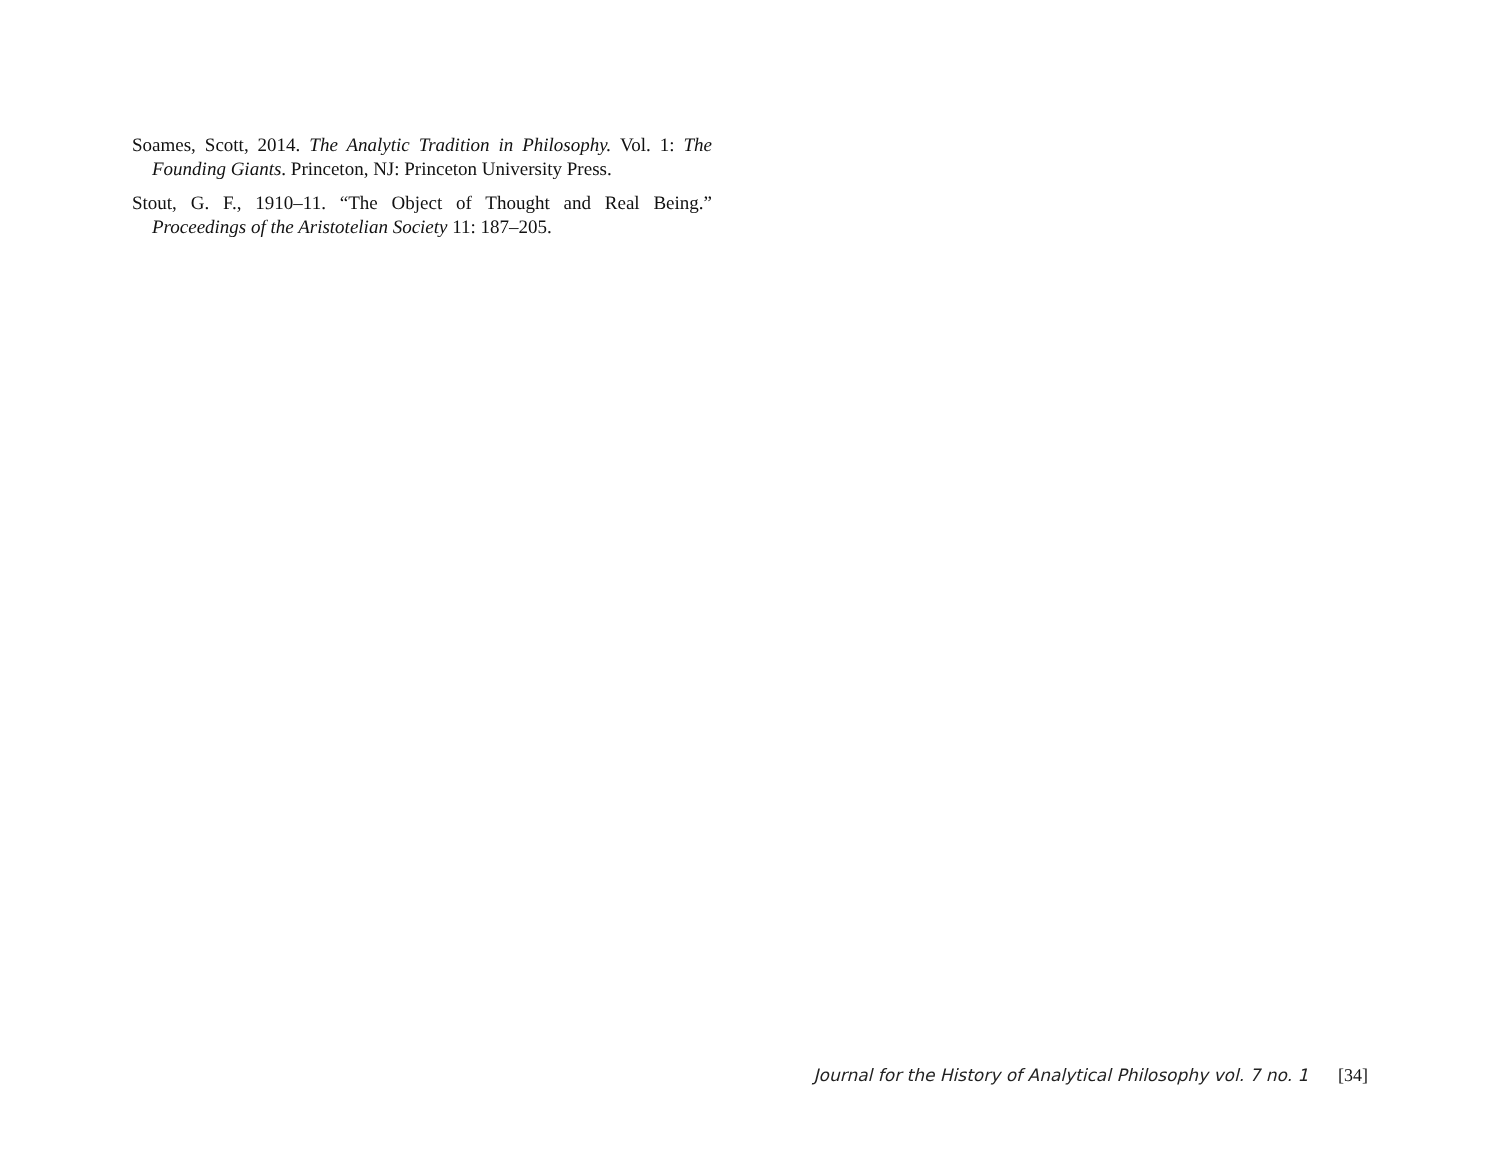Soames, Scott, 2014. The Analytic Tradition in Philosophy. Vol. 1: The Founding Giants. Princeton, NJ: Princeton University Press.
Stout, G. F., 1910–11. “The Object of Thought and Real Being.” Proceedings of the Aristotelian Society 11: 187–205.
Journal for the History of Analytical Philosophy vol. 7 no. 1 [34]